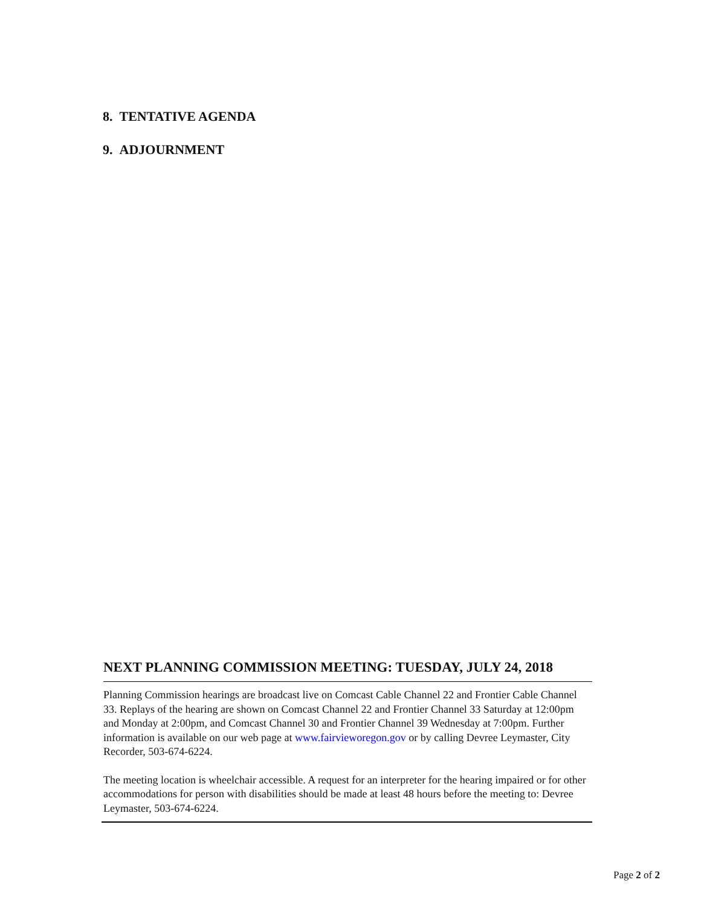8. TENTATIVE AGENDA
9. ADJOURNMENT
NEXT PLANNING COMMISSION MEETING: TUESDAY, JULY 24, 2018
Planning Commission hearings are broadcast live on Comcast Cable Channel 22 and Frontier Cable Channel 33. Replays of the hearing are shown on Comcast Channel 22 and Frontier Channel 33 Saturday at 12:00pm and Monday at 2:00pm, and Comcast Channel 30 and Frontier Channel 39 Wednesday at 7:00pm. Further information is available on our web page at www.fairvieworegon.gov or by calling Devree Leymaster, City Recorder, 503-674-6224.
The meeting location is wheelchair accessible. A request for an interpreter for the hearing impaired or for other accommodations for person with disabilities should be made at least 48 hours before the meeting to: Devree Leymaster, 503-674-6224.
Page 2 of 2